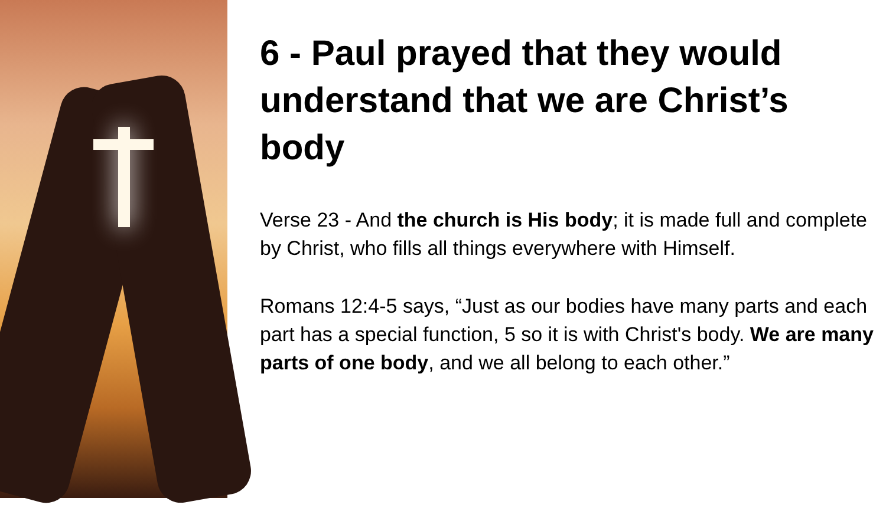6 - Paul prayed that they would understand that we are Christ’s body
Verse 23 - And the church is His body; it is made full and complete by Christ, who fills all things everywhere with Himself.
Romans 12:4-5 says, “Just as our bodies have many parts and each part has a special function, 5 so it is with Christ's body. We are many parts of one body, and we all belong to each other.”